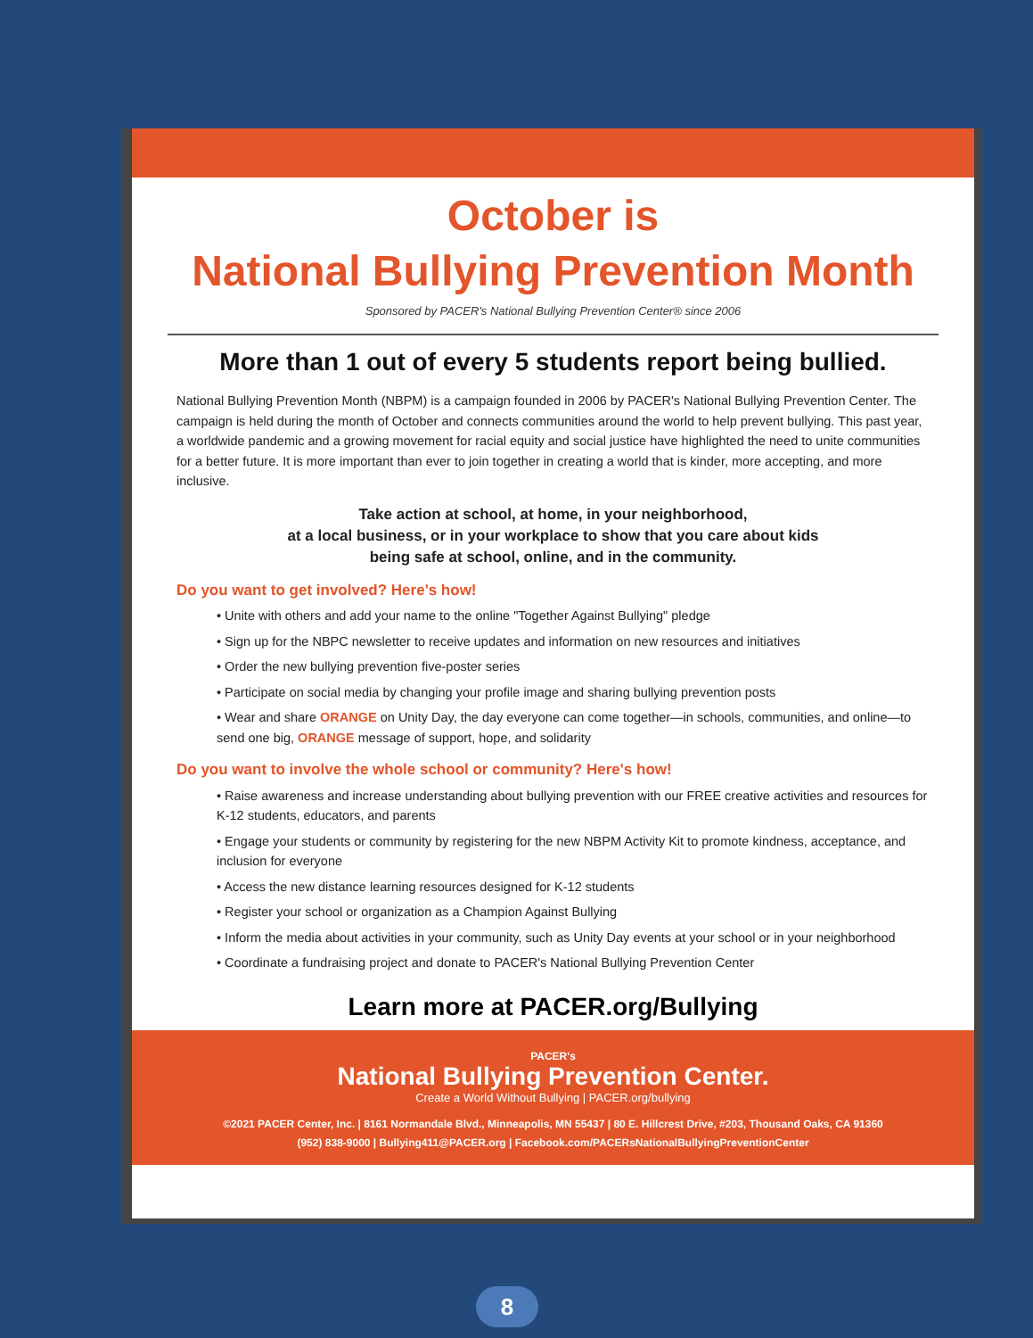October is
National Bullying Prevention Month
Sponsored by PACER's National Bullying Prevention Center® since 2006
More than 1 out of every 5 students report being bullied.
National Bullying Prevention Month (NBPM) is a campaign founded in 2006 by PACER's National Bullying Prevention Center. The campaign is held during the month of October and connects communities around the world to help prevent bullying. This past year, a worldwide pandemic and a growing movement for racial equity and social justice have highlighted the need to unite communities for a better future. It is more important than ever to join together in creating a world that is kinder, more accepting, and more inclusive.
Take action at school, at home, in your neighborhood,
at a local business, or in your workplace to show that you care about kids
being safe at school, online, and in the community.
Do you want to get involved? Here's how!
• Unite with others and add your name to the online "Together Against Bullying" pledge
• Sign up for the NBPC newsletter to receive updates and information on new resources and initiatives
• Order the new bullying prevention five-poster series
• Participate on social media by changing your profile image and sharing bullying prevention posts
• Wear and share ORANGE on Unity Day, the day everyone can come together—in schools, communities, and online—to send one big, ORANGE message of support, hope, and solidarity
Do you want to involve the whole school or community? Here's how!
• Raise awareness and increase understanding about bullying prevention with our FREE creative activities and resources for K-12 students, educators, and parents
• Engage your students or community by registering for the new NBPM Activity Kit to promote kindness, acceptance, and inclusion for everyone
• Access the new distance learning resources designed for K-12 students
• Register your school or organization as a Champion Against Bullying
• Inform the media about activities in your community, such as Unity Day events at your school or in your neighborhood
• Coordinate a fundraising project and donate to PACER's National Bullying Prevention Center
Learn more at PACER.org/Bullying
PACER's
National Bullying Prevention Center.
Create a World Without Bullying | PACER.org/bullying
©2021 PACER Center, Inc. | 8161 Normandale Blvd., Minneapolis, MN 55437 | 80 E. Hillcrest Drive, #203, Thousand Oaks, CA 91360
(952) 838-9000 | Bullying411@PACER.org | Facebook.com/PACERsNationalBullyingPreventionCenter
8